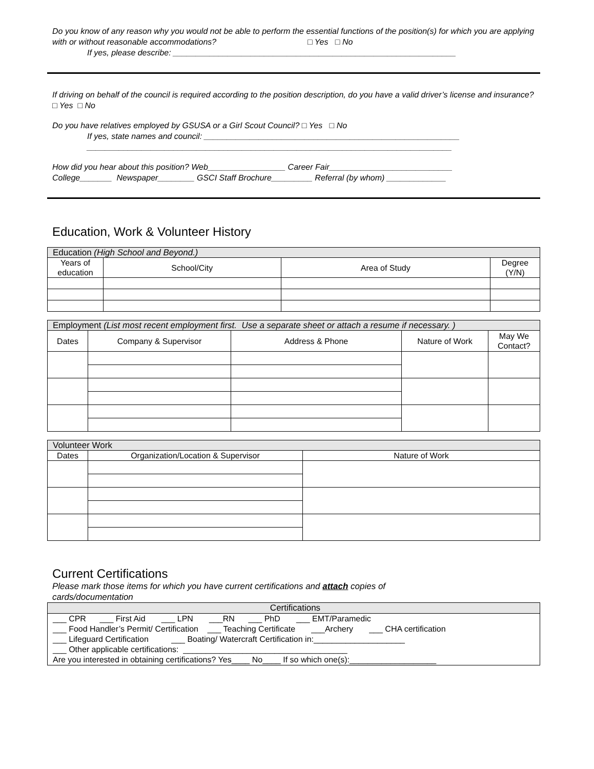Do you know of any reason why you would not be able to perform the essential functions of the position(s) for which you are applying with or without reasonable accommodations? □ Yes □ No
If yes, please describe: ______________________________________________________________
If driving on behalf of the council is required according to the position description, do you have a valid driver’s license and insurance? □ Yes □ No
Do you have relatives employed by GSUSA or a Girl Scout Council? □ Yes □ No
If yes, state names and council: ________________________________________________________
________________________________________________________________________________
How did you hear about this position? Web_________________ Career Fair___________________________
College_______ Newspaper________ GSCI Staff Brochure_________ Referral (by whom) _____________
Education, Work & Volunteer History
| Education (High School and Beyond.) | | | |
| Years of education | School/City | Area of Study | Degree (Y/N) |
| Employment (List most recent employment first. Use a separate sheet or attach a resume if necessary. ) | | | | |
| Dates | Company & Supervisor | Address & Phone | Nature of Work | May We Contact? |
| Volunteer Work | | |
| Dates | Organization/Location & Supervisor | Nature of Work |
Current Certifications
Please mark those items for which you have current certifications and attach copies of
cards/documentation
| Certifications |
| ___ CPR ___ First Aid ___ LPN ___RN ___ PhD ___ EMT/Paramedic ___ Food Handler’s Permit/ Certification ___ Teaching Certificate ___Archery ___ CHA certification ___ Lifeguard Certification ___ Boating/ Watercraft Certification in:____________________ ___ Other applicable certifications: ____________________________________ Are you interested in obtaining certifications? Yes____ No____ If so which one(s):___________________ |